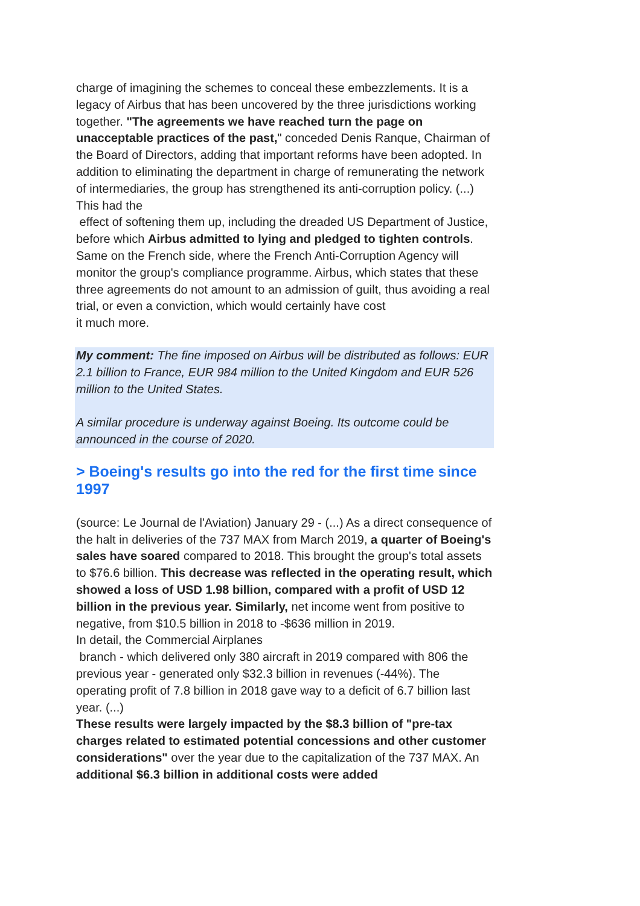charge of imagining the schemes to conceal these embezzlements. It is a legacy of Airbus that has been uncovered by the three jurisdictions working together. "The agreements we have reached turn the page on unacceptable practices of the past," conceded Denis Ranque, Chairman of the Board of Directors, adding that important reforms have been adopted. In addition to eliminating the department in charge of remunerating the network of intermediaries, the group has strengthened its anti-corruption policy. (...) This had the
effect of softening them up, including the dreaded US Department of Justice, before which Airbus admitted to lying and pledged to tighten controls. Same on the French side, where the French Anti-Corruption Agency will monitor the group's compliance programme. Airbus, which states that these three agreements do not amount to an admission of guilt, thus avoiding a real trial, or even a conviction, which would certainly have cost
it much more.
My comment: The fine imposed on Airbus will be distributed as follows: EUR 2.1 billion to France, EUR 984 million to the United Kingdom and EUR 526 million to the United States.
A similar procedure is underway against Boeing. Its outcome could be announced in the course of 2020.
> Boeing's results go into the red for the first time since 1997
(source: Le Journal de l'Aviation) January 29 - (...) As a direct consequence of the halt in deliveries of the 737 MAX from March 2019, a quarter of Boeing's sales have soared compared to 2018. This brought the group's total assets to $76.6 billion. This decrease was reflected in the operating result, which showed a loss of USD 1.98 billion, compared with a profit of USD 12 billion in the previous year. Similarly, net income went from positive to negative, from $10.5 billion in 2018 to -$636 million in 2019.
In detail, the Commercial Airplanes
branch - which delivered only 380 aircraft in 2019 compared with 806 the previous year - generated only $32.3 billion in revenues (-44%). The operating profit of 7.8 billion in 2018 gave way to a deficit of 6.7 billion last year. (...)
These results were largely impacted by the $8.3 billion of "pre-tax charges related to estimated potential concessions and other customer considerations" over the year due to the capitalization of the 737 MAX. An additional $6.3 billion in additional costs were added